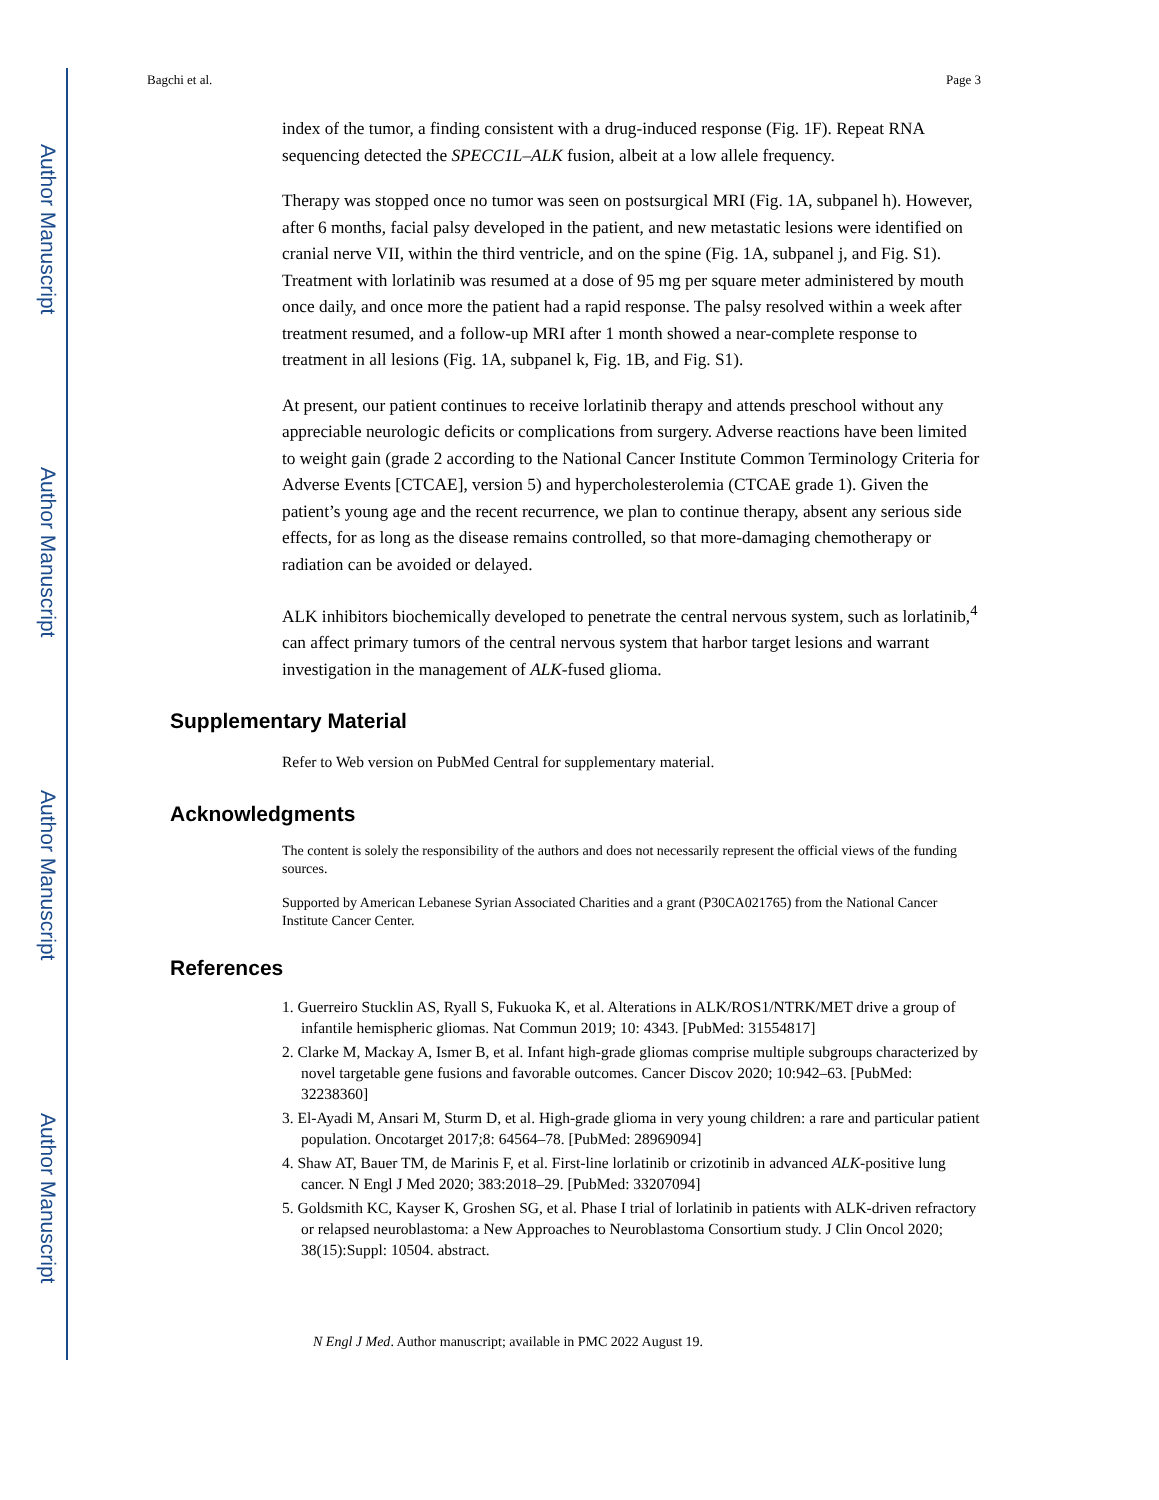Author Manuscript
Author Manuscript
Author Manuscript
Author Manuscript
Bagchi et al. Page 3
index of the tumor, a finding consistent with a drug-induced response (Fig. 1F). Repeat RNA sequencing detected the SPECC1L–ALK fusion, albeit at a low allele frequency.
Therapy was stopped once no tumor was seen on postsurgical MRI (Fig. 1A, subpanel h). However, after 6 months, facial palsy developed in the patient, and new metastatic lesions were identified on cranial nerve VII, within the third ventricle, and on the spine (Fig. 1A, subpanel j, and Fig. S1). Treatment with lorlatinib was resumed at a dose of 95 mg per square meter administered by mouth once daily, and once more the patient had a rapid response. The palsy resolved within a week after treatment resumed, and a follow-up MRI after 1 month showed a near-complete response to treatment in all lesions (Fig. 1A, subpanel k, Fig. 1B, and Fig. S1).
At present, our patient continues to receive lorlatinib therapy and attends preschool without any appreciable neurologic deficits or complications from surgery. Adverse reactions have been limited to weight gain (grade 2 according to the National Cancer Institute Common Terminology Criteria for Adverse Events [CTCAE], version 5) and hypercholesterolemia (CTCAE grade 1). Given the patient’s young age and the recent recurrence, we plan to continue therapy, absent any serious side effects, for as long as the disease remains controlled, so that more-damaging chemotherapy or radiation can be avoided or delayed.
ALK inhibitors biochemically developed to penetrate the central nervous system, such as lorlatinib,<sup>4</sup> can affect primary tumors of the central nervous system that harbor target lesions and warrant investigation in the management of ALK-fused glioma.
Supplementary Material
Refer to Web version on PubMed Central for supplementary material.
Acknowledgments
The content is solely the responsibility of the authors and does not necessarily represent the official views of the funding sources.
Supported by American Lebanese Syrian Associated Charities and a grant (P30CA021765) from the National Cancer Institute Cancer Center.
References
1. Guerreiro Stucklin AS, Ryall S, Fukuoka K, et al. Alterations in ALK/ROS1/NTRK/MET drive a group of infantile hemispheric gliomas. Nat Commun 2019; 10: 4343. [PubMed: 31554817]
2. Clarke M, Mackay A, Ismer B, et al. Infant high-grade gliomas comprise multiple subgroups characterized by novel targetable gene fusions and favorable outcomes. Cancer Discov 2020; 10:942–63. [PubMed: 32238360]
3. El-Ayadi M, Ansari M, Sturm D, et al. High-grade glioma in very young children: a rare and particular patient population. Oncotarget 2017;8: 64564–78. [PubMed: 28969094]
4. Shaw AT, Bauer TM, de Marinis F, et al. First-line lorlatinib or crizotinib in advanced ALK-positive lung cancer. N Engl J Med 2020; 383:2018–29. [PubMed: 33207094]
5. Goldsmith KC, Kayser K, Groshen SG, et al. Phase I trial of lorlatinib in patients with ALK-driven refractory or relapsed neuroblastoma: a New Approaches to Neuroblastoma Consortium study. J Clin Oncol 2020; 38(15):Suppl: 10504. abstract.
N Engl J Med. Author manuscript; available in PMC 2022 August 19.